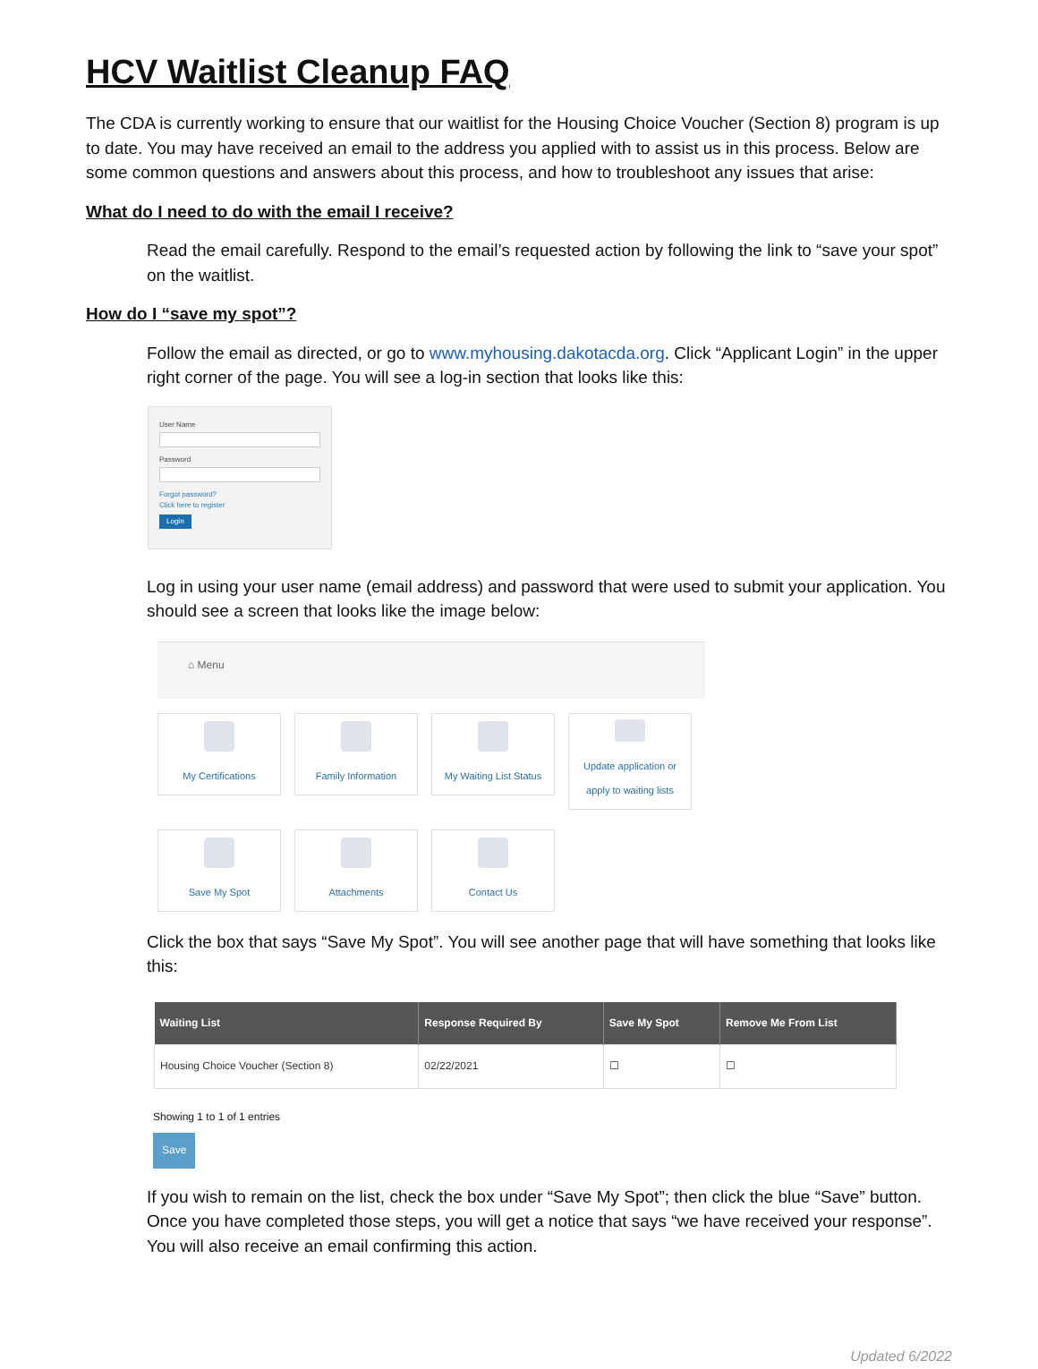HCV Waitlist Cleanup FAQ
The CDA is currently working to ensure that our waitlist for the Housing Choice Voucher (Section 8) program is up to date. You may have received an email to the address you applied with to assist us in this process. Below are some common questions and answers about this process, and how to troubleshoot any issues that arise:
What do I need to do with the email I receive?
Read the email carefully. Respond to the email’s requested action by following the link to “save your spot” on the waitlist.
How do I “save my spot”?
Follow the email as directed, or go to www.myhousing.dakotacda.org. Click “Applicant Login” in the upper right corner of the page. You will see a log-in section that looks like this:
User Name
Password
Forgot password?
Click here to register
Login
Log in using your user name (email address) and password that were used to submit your application. You should see a screen that looks like the image below:
⌂ Menu
My Certifications
Family Information
My Waiting List Status
Update application or apply to waiting lists
Save My Spot
Attachments
Contact Us
Click the box that says “Save My Spot”. You will see another page that will have something that looks like this:
| Waiting List | Response Required By | Save My Spot | Remove Me From List |
| --- | --- | --- | --- |
| Housing Choice Voucher (Section 8) | 02/22/2021 | ☐ | ☐ |
Showing 1 to 1 of 1 entries
Save
If you wish to remain on the list, check the box under “Save My Spot”; then click the blue “Save” button. Once you have completed those steps, you will get a notice that says “we have received your response”. You will also receive an email confirming this action.
Updated 6/2022